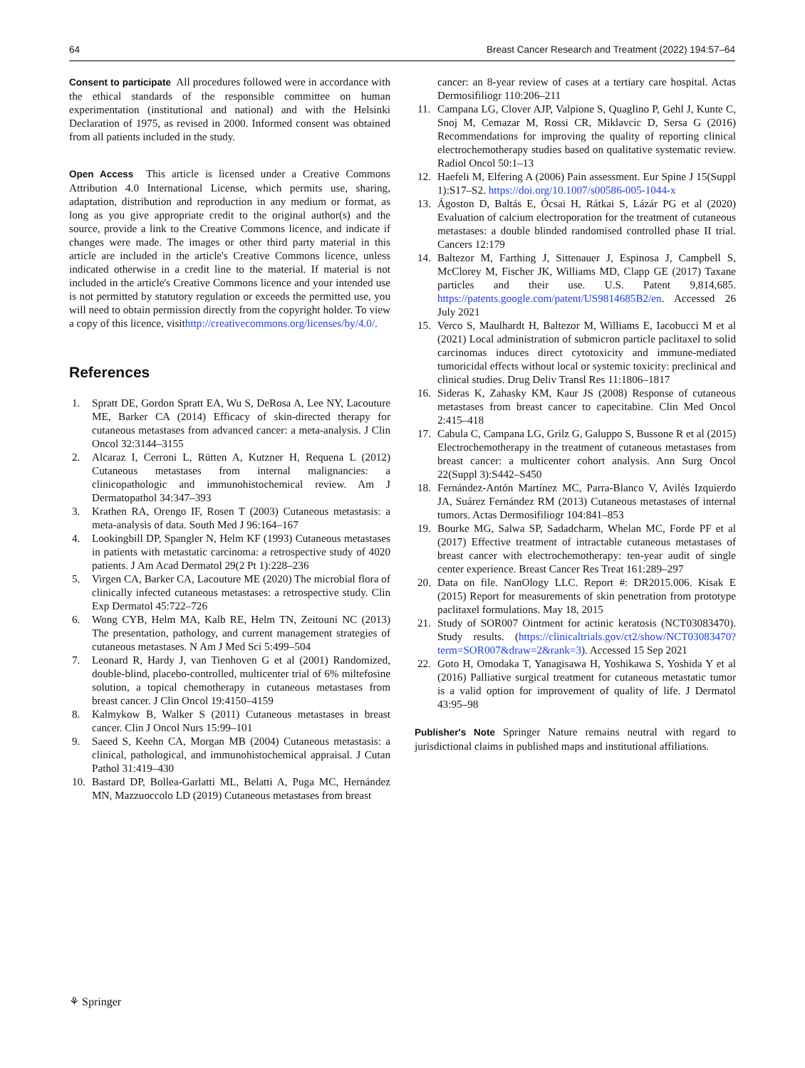64 Breast Cancer Research and Treatment (2022) 194:57–64
Consent to participate All procedures followed were in accordance with the ethical standards of the responsible committee on human experimentation (institutional and national) and with the Helsinki Declaration of 1975, as revised in 2000. Informed consent was obtained from all patients included in the study.
Open Access This article is licensed under a Creative Commons Attribution 4.0 International License, which permits use, sharing, adaptation, distribution and reproduction in any medium or format, as long as you give appropriate credit to the original author(s) and the source, provide a link to the Creative Commons licence, and indicate if changes were made. The images or other third party material in this article are included in the article's Creative Commons licence, unless indicated otherwise in a credit line to the material. If material is not included in the article's Creative Commons licence and your intended use is not permitted by statutory regulation or exceeds the permitted use, you will need to obtain permission directly from the copyright holder. To view a copy of this licence, visithttp://creativecommons.org/licenses/by/4.0/.
References
1. Spratt DE, Gordon Spratt EA, Wu S, DeRosa A, Lee NY, Lacouture ME, Barker CA (2014) Efficacy of skin-directed therapy for cutaneous metastases from advanced cancer: a meta-analysis. J Clin Oncol 32:3144–3155
2. Alcaraz I, Cerroni L, Rütten A, Kutzner H, Requena L (2012) Cutaneous metastases from internal malignancies: a clinicopathologic and immunohistochemical review. Am J Dermatopathol 34:347–393
3. Krathen RA, Orengo IF, Rosen T (2003) Cutaneous metastasis: a meta-analysis of data. South Med J 96:164–167
4. Lookingbill DP, Spangler N, Helm KF (1993) Cutaneous metastases in patients with metastatic carcinoma: a retrospective study of 4020 patients. J Am Acad Dermatol 29(2 Pt 1):228–236
5. Virgen CA, Barker CA, Lacouture ME (2020) The microbial flora of clinically infected cutaneous metastases: a retrospective study. Clin Exp Dermatol 45:722–726
6. Wong CYB, Helm MA, Kalb RE, Helm TN, Zeitouni NC (2013) The presentation, pathology, and current management strategies of cutaneous metastases. N Am J Med Sci 5:499–504
7. Leonard R, Hardy J, van Tienhoven G et al (2001) Randomized, double-blind, placebo-controlled, multicenter trial of 6% miltefosine solution, a topical chemotherapy in cutaneous metastases from breast cancer. J Clin Oncol 19:4150–4159
8. Kalmykow B, Walker S (2011) Cutaneous metastases in breast cancer. Clin J Oncol Nurs 15:99–101
9. Saeed S, Keehn CA, Morgan MB (2004) Cutaneous metastasis: a clinical, pathological, and immunohistochemical appraisal. J Cutan Pathol 31:419–430
10. Bastard DP, Bollea-Garlatti ML, Belatti A, Puga MC, Hernández MN, Mazzuoccolo LD (2019) Cutaneous metastases from breast
cancer: an 8-year review of cases at a tertiary care hospital. Actas Dermosifiliogr 110:206–211
11. Campana LG, Clover AJP, Valpione S, Quaglino P, Gehl J, Kunte C, Snoj M, Cemazar M, Rossi CR, Miklavcic D, Sersa G (2016) Recommendations for improving the quality of reporting clinical electrochemotherapy studies based on qualitative systematic review. Radiol Oncol 50:1–13
12. Haefeli M, Elfering A (2006) Pain assessment. Eur Spine J 15(Suppl 1):S17–S2. https://doi.org/10.1007/s00586-005-1044-x
13. Ágoston D, Baltás E, Ócsai H, Rátkai S, Lázár PG et al (2020) Evaluation of calcium electroporation for the treatment of cutaneous metastases: a double blinded randomised controlled phase II trial. Cancers 12:179
14. Baltezor M, Farthing J, Sittenauer J, Espinosa J, Campbell S, McClorey M, Fischer JK, Williams MD, Clapp GE (2017) Taxane particles and their use. U.S. Patent 9,814,685. https://patents.google.com/patent/US9814685B2/en. Accessed 26 July 2021
15. Verco S, Maulhardt H, Baltezor M, Williams E, Iacobucci M et al (2021) Local administration of submicron particle paclitaxel to solid carcinomas induces direct cytotoxicity and immune-mediated tumoricidal effects without local or systemic toxicity: preclinical and clinical studies. Drug Deliv Transl Res 11:1806–1817
16. Sideras K, Zahasky KM, Kaur JS (2008) Response of cutaneous metastases from breast cancer to capecitabine. Clin Med Oncol 2:415–418
17. Cabula C, Campana LG, Grilz G, Galuppo S, Bussone R et al (2015) Electrochemotherapy in the treatment of cutaneous metastases from breast cancer: a multicenter cohort analysis. Ann Surg Oncol 22(Suppl 3):S442–S450
18. Fernández-Antón Martínez MC, Parra-Blanco V, Avilés Izquierdo JA, Suárez Fernández RM (2013) Cutaneous metastases of internal tumors. Actas Dermosifiliogr 104:841–853
19. Bourke MG, Salwa SP, Sadadcharm, Whelan MC, Forde PF et al (2017) Effective treatment of intractable cutaneous metastases of breast cancer with electrochemotherapy: ten-year audit of single center experience. Breast Cancer Res Treat 161:289–297
20. Data on file. NanOlogy LLC. Report #: DR2015.006. Kisak E (2015) Report for measurements of skin penetration from prototype paclitaxel formulations. May 18, 2015
21. Study of SOR007 Ointment for actinic keratosis (NCT03083470). Study results. (https://clinicaltrials.gov/ct2/show/NCT03083470?term=SOR007&draw=2&rank=3). Accessed 15 Sep 2021
22. Goto H, Omodaka T, Yanagisawa H, Yoshikawa S, Yoshida Y et al (2016) Palliative surgical treatment for cutaneous metastatic tumor is a valid option for improvement of quality of life. J Dermatol 43:95–98
Publisher's Note Springer Nature remains neutral with regard to jurisdictional claims in published maps and institutional affiliations.
⚘ Springer